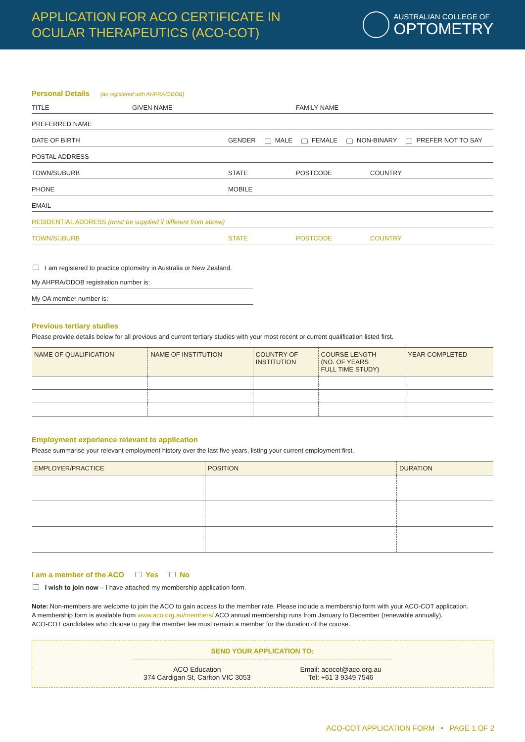APPLICATION FOR ACO CERTIFICATE IN
OCULAR THERAPEUTICS (ACO-COT)
AUSTRALIAN COLLEGE OF
OPTOMETRY
Personal Details (as registered with AHPRA/ODOB)
TITLE GIVEN NAME FAMILY NAME
PREFERRED NAME
DATE OF BIRTH GENDER MALE FEMALE NON-BINARY PREFER NOT TO SAY
POSTAL ADDRESS
TOWN/SUBURB STATE POSTCODE COUNTRY
PHONE MOBILE
EMAIL
RESIDENTIAL ADDRESS (must be supplied if different from above)
TOWN/SUBURB STATE POSTCODE COUNTRY
I am registered to practice optometry in Australia or New Zealand.
My AHPRA/ODOB registration number is:
My OA member number is:
Previous tertiary studies
Please provide details below for all previous and current tertiary studies with your most recent or current qualification listed first.
| NAME OF QUALIFICATION | NAME OF INSTITUTION | COUNTRY OF INSTITUTION | COURSE LENGTH (NO. OF YEARS FULL TIME STUDY) | YEAR COMPLETED |
| --- | --- | --- | --- | --- |
Employment experience relevant to application
Please summarise your relevant employment history over the last five years, listing your current employment first.
| EMPLOYER/PRACTICE | POSITION | DURATION |
| --- | --- | --- |
I am a member of the ACO Yes No
I wish to join now – I have attached my membership application form.
Note: Non-members are welcome to join the ACO to gain access to the member rate. Please include a membership form with your ACO-COT application.
A membership form is available from www.aco.org.au/members/ ACO annual membership runs from January to December (renewable annually).
ACO-COT candidates who choose to pay the member fee must remain a member for the duration of the course.
SEND YOUR APPLICATION TO:
ACO Education
374 Cardigan St, Carlton VIC 3053
Email: acocot@aco.org.au
Tel: +61 3 9349 7546
ACO-COT APPLICATION FORM • PAGE 1 OF 2